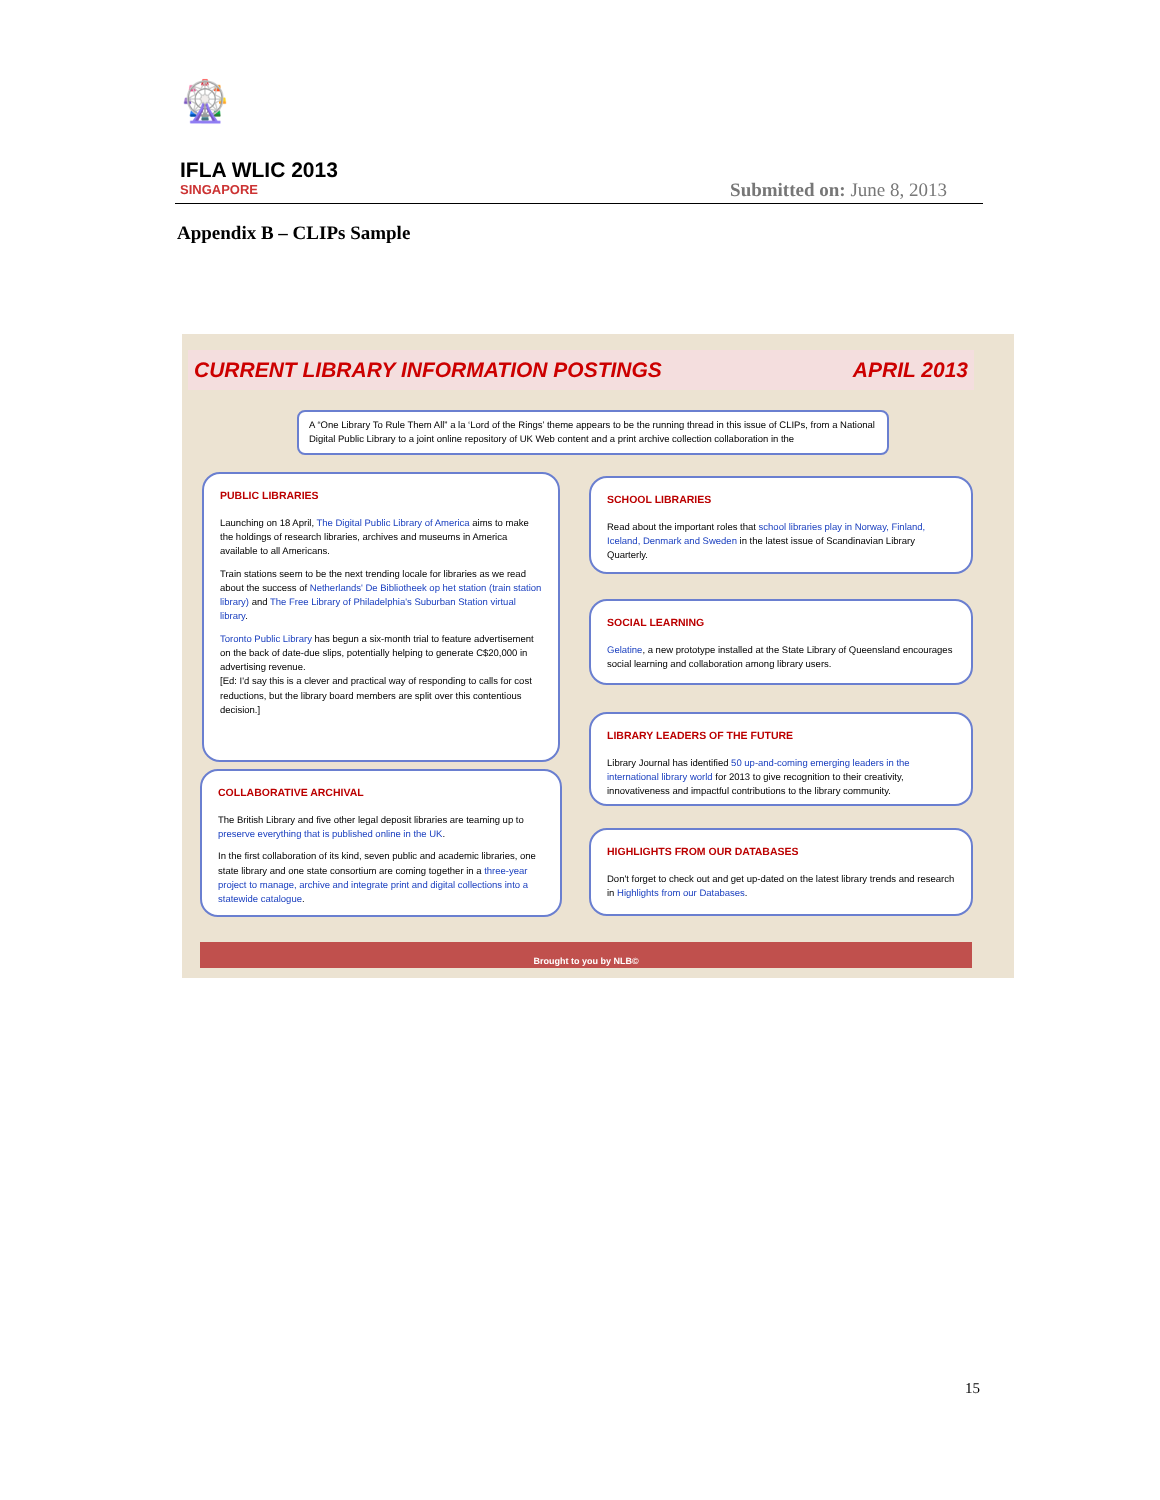🎡
IFLA WLIC 2013
SINGAPORE
Submitted on: June 8, 2013
Appendix B – CLIPs Sample
CURRENT LIBRARY INFORMATION POSTINGS APRIL 2013
A “One Library To Rule Them All” a la ‘Lord of the Rings’ theme appears to be the running thread in this issue of CLIPs, from a National Digital Public Library to a joint online repository of UK Web content and a print archive collection collaboration in the
PUBLIC LIBRARIES
Launching on 18 April, The Digital Public Library of America aims to make the holdings of research libraries, archives and museums in America available to all Americans.
Train stations seem to be the next trending locale for libraries as we read about the success of Netherlands' De Bibliotheek op het station (train station library) and The Free Library of Philadelphia's Suburban Station virtual library.
Toronto Public Library has begun a six-month trial to feature advertisement on the back of date-due slips, potentially helping to generate C$20,000 in advertising revenue.
[Ed: I'd say this is a clever and practical way of responding to calls for cost reductions, but the library board members are split over this contentious decision.]
SCHOOL LIBRARIES
Read about the important roles that school libraries play in Norway, Finland, Iceland, Denmark and Sweden in the latest issue of Scandinavian Library Quarterly.
SOCIAL LEARNING
Gelatine, a new prototype installed at the State Library of Queensland encourages social learning and collaboration among library users.
LIBRARY LEADERS OF THE FUTURE
Library Journal has identified 50 up-and-coming emerging leaders in the international library world for 2013 to give recognition to their creativity, innovativeness and impactful contributions to the library community.
COLLABORATIVE ARCHIVAL
The British Library and five other legal deposit libraries are teaming up to preserve everything that is published online in the UK.
In the first collaboration of its kind, seven public and academic libraries, one state library and one state consortium are coming together in a three-year project to manage, archive and integrate print and digital collections into a statewide catalogue.
HIGHLIGHTS FROM OUR DATABASES
Don't forget to check out and get up-dated on the latest library trends and research in Highlights from our Databases.
Brought to you by NLB©
15